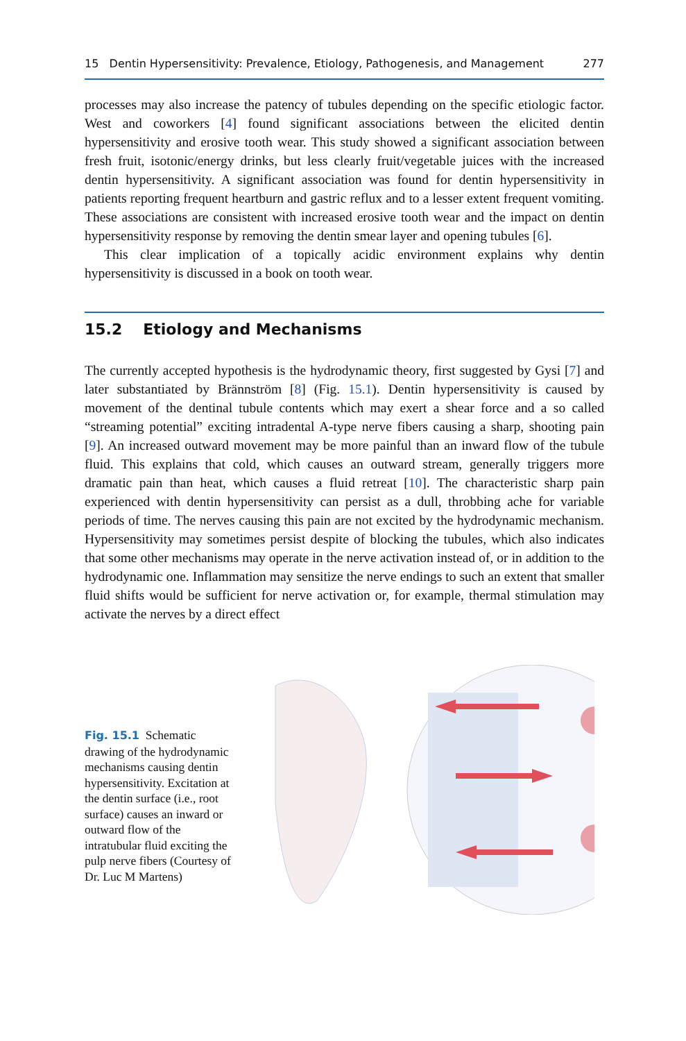15 Dentin Hypersensitivity: Prevalence, Etiology, Pathogenesis, and Management 277
processes may also increase the patency of tubules depending on the specific etiologic factor. West and coworkers [4] found significant associations between the elicited dentin hypersensitivity and erosive tooth wear. This study showed a significant association between fresh fruit, isotonic/energy drinks, but less clearly fruit/vegetable juices with the increased dentin hypersensitivity. A significant association was found for dentin hypersensitivity in patients reporting frequent heartburn and gastric reflux and to a lesser extent frequent vomiting. These associations are consistent with increased erosive tooth wear and the impact on dentin hypersensitivity response by removing the dentin smear layer and opening tubules [6].
This clear implication of a topically acidic environment explains why dentin hypersensitivity is discussed in a book on tooth wear.
15.2 Etiology and Mechanisms
The currently accepted hypothesis is the hydrodynamic theory, first suggested by Gysi [7] and later substantiated by Brännström [8] (Fig. 15.1). Dentin hypersensitivity is caused by movement of the dentinal tubule contents which may exert a shear force and a so called “streaming potential” exciting intradental A-type nerve fibers causing a sharp, shooting pain [9]. An increased outward movement may be more painful than an inward flow of the tubule fluid. This explains that cold, which causes an outward stream, generally triggers more dramatic pain than heat, which causes a fluid retreat [10]. The characteristic sharp pain experienced with dentin hypersensitivity can persist as a dull, throbbing ache for variable periods of time. The nerves causing this pain are not excited by the hydrodynamic mechanism. Hypersensitivity may sometimes persist despite of blocking the tubules, which also indicates that some other mechanisms may operate in the nerve activation instead of, or in addition to the hydrodynamic one. Inflammation may sensitize the nerve endings to such an extent that smaller fluid shifts would be sufficient for nerve activation or, for example, thermal stimulation may activate the nerves by a direct effect
Fig. 15.1 Schematic drawing of the hydrodynamic mechanisms causing dentin hypersensitivity. Excitation at the dentin surface (i.e., root surface) causes an inward or outward flow of the intratubular fluid exciting the pulp nerve fibers (Courtesy of Dr. Luc M Martens)